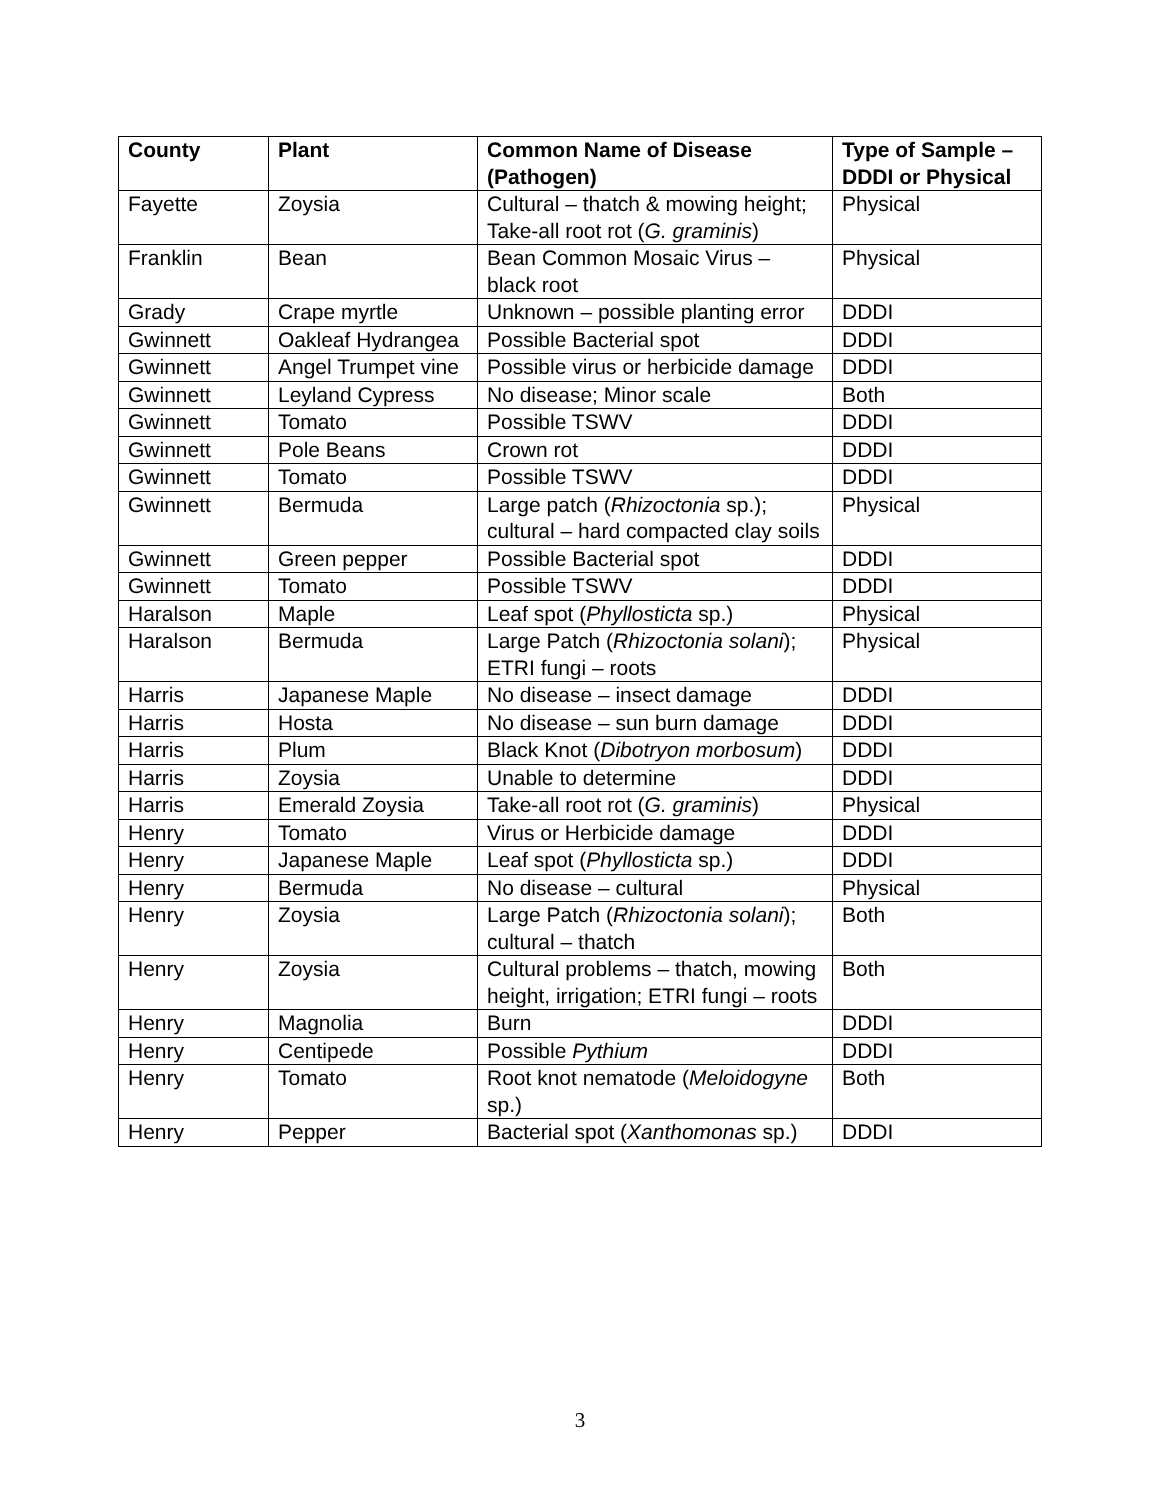| County | Plant | Common Name of Disease (Pathogen) | Type of Sample – DDDI or Physical |
| --- | --- | --- | --- |
| Fayette | Zoysia | Cultural – thatch & mowing height; Take-all root rot ( G. graminis ) | Physical |
| Franklin | Bean | Bean Common Mosaic Virus – black root | Physical |
| Grady | Crape myrtle | Unknown – possible planting error | DDDI |
| Gwinnett | Oakleaf Hydrangea | Possible Bacterial spot | DDDI |
| Gwinnett | Angel Trumpet vine | Possible virus or herbicide damage | DDDI |
| Gwinnett | Leyland Cypress | No disease; Minor scale | Both |
| Gwinnett | Tomato | Possible TSWV | DDDI |
| Gwinnett | Pole Beans | Crown rot | DDDI |
| Gwinnett | Tomato | Possible TSWV | DDDI |
| Gwinnett | Bermuda | Large patch ( Rhizoctonia sp.); cultural – hard compacted clay soils | Physical |
| Gwinnett | Green pepper | Possible Bacterial spot | DDDI |
| Gwinnett | Tomato | Possible TSWV | DDDI |
| Haralson | Maple | Leaf spot ( Phyllosticta sp.) | Physical |
| Haralson | Bermuda | Large Patch ( Rhizoctonia solani ); ETRI fungi – roots | Physical |
| Harris | Japanese Maple | No disease – insect damage | DDDI |
| Harris | Hosta | No disease – sun burn damage | DDDI |
| Harris | Plum | Black Knot ( Dibotryon morbosum ) | DDDI |
| Harris | Zoysia | Unable to determine | DDDI |
| Harris | Emerald Zoysia | Take-all root rot ( G. graminis ) | Physical |
| Henry | Tomato | Virus or Herbicide damage | DDDI |
| Henry | Japanese Maple | Leaf spot ( Phyllosticta sp.) | DDDI |
| Henry | Bermuda | No disease – cultural | Physical |
| Henry | Zoysia | Large Patch ( Rhizoctonia solani ); cultural – thatch | Both |
| Henry | Zoysia | Cultural problems – thatch, mowing height, irrigation; ETRI fungi – roots | Both |
| Henry | Magnolia | Burn | DDDI |
| Henry | Centipede | Possible Pythium | DDDI |
| Henry | Tomato | Root knot nematode ( Meloidogyne sp.) | Both |
| Henry | Pepper | Bacterial spot ( Xanthomonas sp.) | DDDI |
3